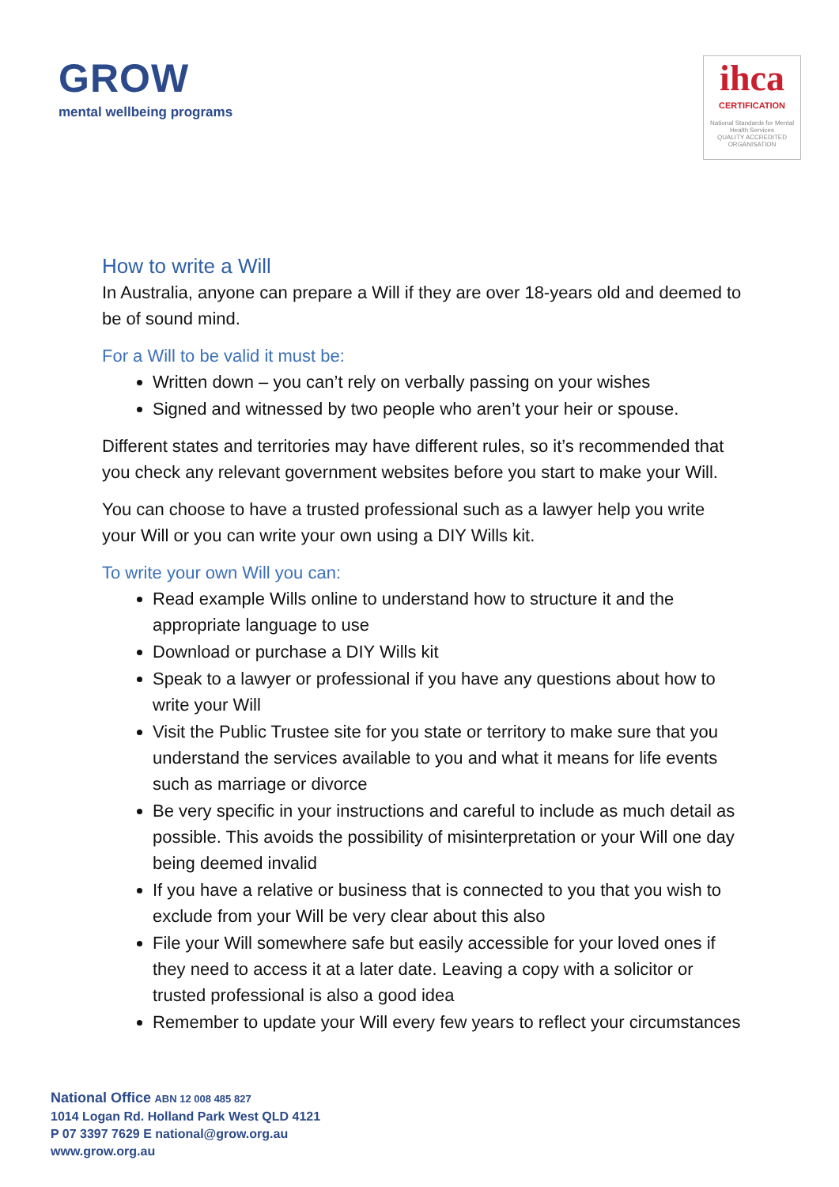GROW
mental wellbeing programs
ihca
CERTIFICATION
National Standards for Mental Health Services
QUALITY ACCREDITED ORGANISATION
How to write a Will
In Australia, anyone can prepare a Will if they are over 18-years old and deemed to be of sound mind.
For a Will to be valid it must be:
Written down – you can’t rely on verbally passing on your wishes
Signed and witnessed by two people who aren’t your heir or spouse.
Different states and territories may have different rules, so it’s recommended that you check any relevant government websites before you start to make your Will.
You can choose to have a trusted professional such as a lawyer help you write your Will or you can write your own using a DIY Wills kit.
To write your own Will you can:
Read example Wills online to understand how to structure it and the appropriate language to use
Download or purchase a DIY Wills kit
Speak to a lawyer or professional if you have any questions about how to write your Will
Visit the Public Trustee site for you state or territory to make sure that you understand the services available to you and what it means for life events such as marriage or divorce
Be very specific in your instructions and careful to include as much detail as possible. This avoids the possibility of misinterpretation or your Will one day being deemed invalid
If you have a relative or business that is connected to you that you wish to exclude from your Will be very clear about this also
File your Will somewhere safe but easily accessible for your loved ones if they need to access it at a later date. Leaving a copy with a solicitor or trusted professional is also a good idea
Remember to update your Will every few years to reflect your circumstances
National Office ABN 12 008 485 827
1014 Logan Rd. Holland Park West QLD 4121
P 07 3397 7629 E national@grow.org.au
www.grow.org.au